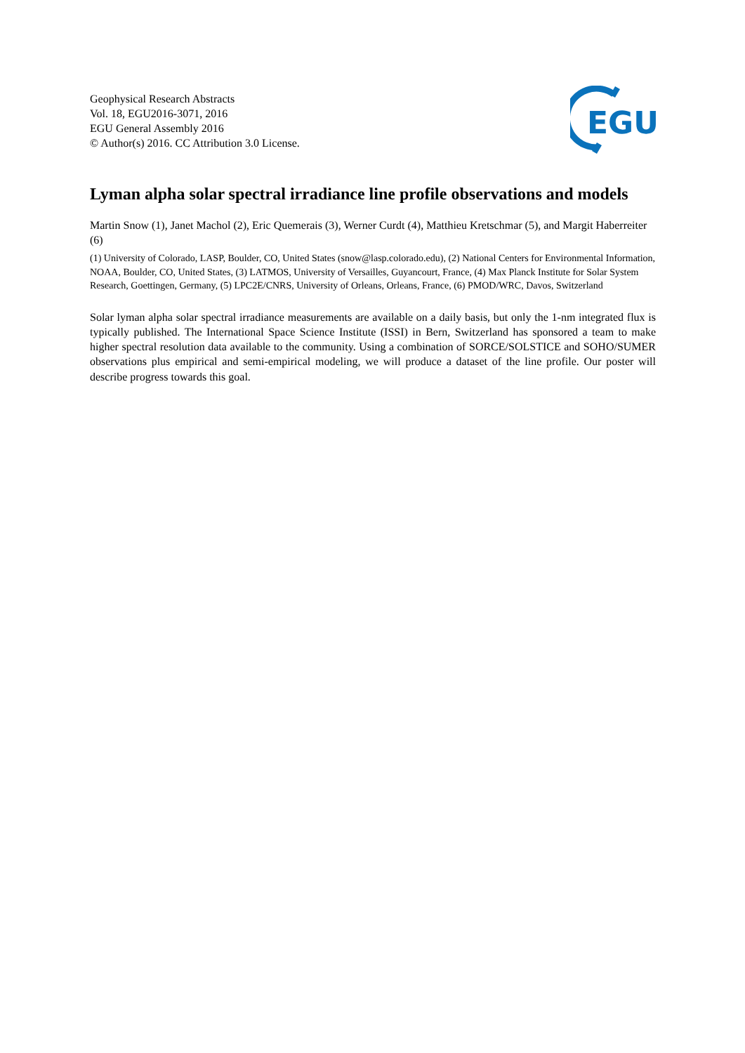Geophysical Research Abstracts
Vol. 18, EGU2016-3071, 2016
EGU General Assembly 2016
© Author(s) 2016. CC Attribution 3.0 License.
EGU
Lyman alpha solar spectral irradiance line profile observations and models
Martin Snow (1), Janet Machol (2), Eric Quemerais (3), Werner Curdt (4), Matthieu Kretschmar (5), and Margit Haberreiter (6)
(1) University of Colorado, LASP, Boulder, CO, United States (snow@lasp.colorado.edu), (2) National Centers for Environmental Information, NOAA, Boulder, CO, United States, (3) LATMOS, University of Versailles, Guyancourt, France, (4) Max Planck Institute for Solar System Research, Goettingen, Germany, (5) LPC2E/CNRS, University of Orleans, Orleans, France, (6) PMOD/WRC, Davos, Switzerland
Solar lyman alpha solar spectral irradiance measurements are available on a daily basis, but only the 1-nm integrated flux is typically published. The International Space Science Institute (ISSI) in Bern, Switzerland has sponsored a team to make higher spectral resolution data available to the community. Using a combination of SORCE/SOLSTICE and SOHO/SUMER observations plus empirical and semi-empirical modeling, we will produce a dataset of the line profile. Our poster will describe progress towards this goal.